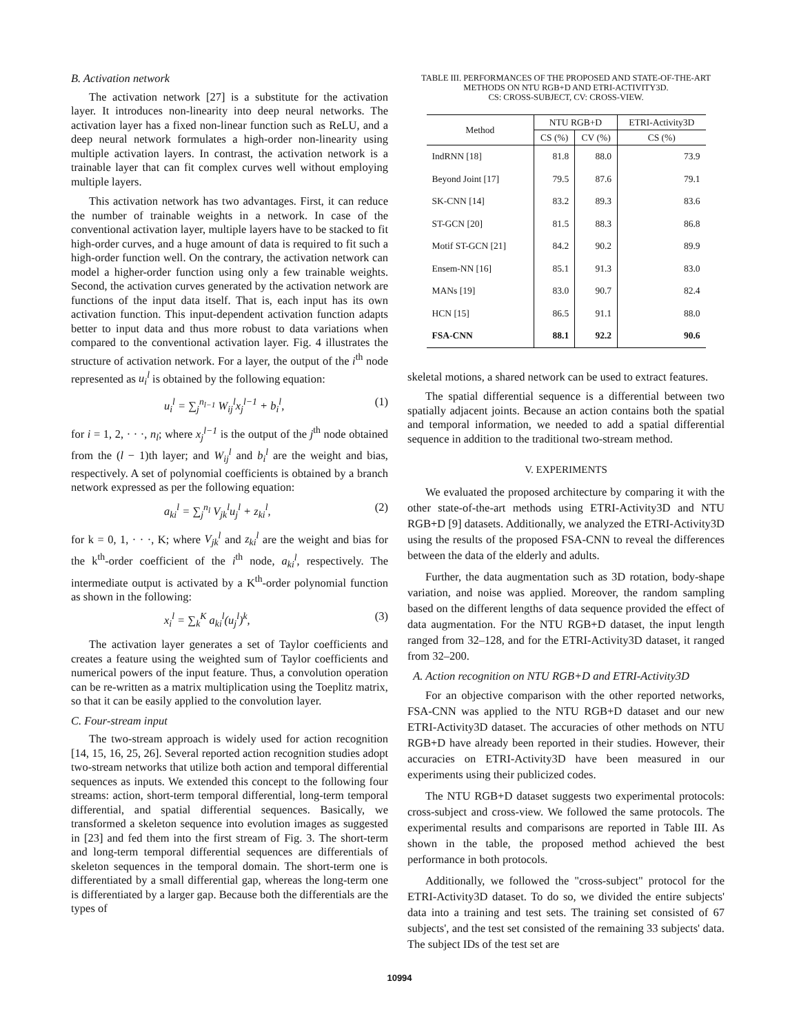B. Activation network
The activation network [27] is a substitute for the activation layer. It introduces non-linearity into deep neural networks. The activation layer has a fixed non-linear function such as ReLU, and a deep neural network formulates a high-order non-linearity using multiple activation layers. In contrast, the activation network is a trainable layer that can fit complex curves well without employing multiple layers.
This activation network has two advantages. First, it can reduce the number of trainable weights in a network. In case of the conventional activation layer, multiple layers have to be stacked to fit high-order curves, and a huge amount of data is required to fit such a high-order function well. On the contrary, the activation network can model a higher-order function using only a few trainable weights. Second, the activation curves generated by the activation network are functions of the input data itself. That is, each input has its own activation function. This input-dependent activation function adapts better to input data and thus more robust to data variations when compared to the conventional activation layer. Fig. 4 illustrates the structure of activation network. For a layer, the output of the i<sup>th</sup> node represented as u<sub>i</sub><sup>l</sup> is obtained by the following equation:
u<sub>i</sub><sup>l</sup> = ∑<sub>j</sub><sup>n<sub>l−1</sub></sup> W<sub>ij</sub><sup>l</sup>x<sub>j</sub><sup>l−1</sup> + b<sub>i</sub><sup>l</sup>, (1)
for i = 1, 2, · · ·, n<sub>l</sub>; where x<sub>j</sub><sup>l−1</sup> is the output of the j<sup>th</sup> node obtained from the (l − 1)th layer; and W<sub>ij</sub><sup>l</sup> and b<sub>i</sub><sup>l</sup> are the weight and bias, respectively. A set of polynomial coefficients is obtained by a branch network expressed as per the following equation:
a<sub>ki</sub><sup>l</sup> = ∑<sub>j</sub><sup>n<sub>l</sub></sup> V<sub>jk</sub><sup>l</sup>u<sub>j</sub><sup>l</sup> + z<sub>ki</sub><sup>l</sup>, (2)
for k = 0, 1, · · ·, K; where V<sub>jk</sub><sup>l</sup> and z<sub>ki</sub><sup>l</sup> are the weight and bias for the k<sup>th</sup>-order coefficient of the i<sup>th</sup> node, a<sub>ki</sub><sup>l</sup>, respectively. The intermediate output is activated by a K<sup>th</sup>-order polynomial function as shown in the following:
x<sub>i</sub><sup>l</sup> = ∑<sub>k</sub><sup>K</sup> a<sub>ki</sub><sup>l</sup>(u<sub>j</sub><sup>l</sup>)<sup>k</sup>, (3)
The activation layer generates a set of Taylor coefficients and creates a feature using the weighted sum of Taylor coefficients and numerical powers of the input feature. Thus, a convolution operation can be re-written as a matrix multiplication using the Toeplitz matrix, so that it can be easily applied to the convolution layer.
C. Four-stream input
The two-stream approach is widely used for action recognition [14, 15, 16, 25, 26]. Several reported action recognition studies adopt two-stream networks that utilize both action and temporal differential sequences as inputs. We extended this concept to the following four streams: action, short-term temporal differential, long-term temporal differential, and spatial differential sequences. Basically, we transformed a skeleton sequence into evolution images as suggested in [23] and fed them into the first stream of Fig. 3. The short-term and long-term temporal differential sequences are differentials of skeleton sequences in the temporal domain. The short-term one is differentiated by a small differential gap, whereas the long-term one is differentiated by a larger gap. Because both the differentials are the types of
TABLE III. PERFORMANCES OF THE PROPOSED AND STATE-OF-THE-ART METHODS ON NTU RGB+D AND ETRI-ACTIVITY3D.
CS: CROSS-SUBJECT, CV: CROSS-VIEW.
| Method | NTU RGB+D | | ETRI-Activity3D |
| --- | --- | --- | --- |
| | CS (%) | CV (%) | CS (%) |
| IndRNN [18] | 81.8 | 88.0 | 73.9 |
| Beyond Joint [17] | 79.5 | 87.6 | 79.1 |
| SK-CNN [14] | 83.2 | 89.3 | 83.6 |
| ST-GCN [20] | 81.5 | 88.3 | 86.8 |
| Motif ST-GCN [21] | 84.2 | 90.2 | 89.9 |
| Ensem-NN [16] | 85.1 | 91.3 | 83.0 |
| MANs [19] | 83.0 | 90.7 | 82.4 |
| HCN [15] | 86.5 | 91.1 | 88.0 |
| FSA-CNN | 88.1 | 92.2 | 90.6 |
skeletal motions, a shared network can be used to extract features.
The spatial differential sequence is a differential between two spatially adjacent joints. Because an action contains both the spatial and temporal information, we needed to add a spatial differential sequence in addition to the traditional two-stream method.
V. EXPERIMENTS
We evaluated the proposed architecture by comparing it with the other state-of-the-art methods using ETRI-Activity3D and NTU RGB+D [9] datasets. Additionally, we analyzed the ETRI-Activity3D using the results of the proposed FSA-CNN to reveal the differences between the data of the elderly and adults.
Further, the data augmentation such as 3D rotation, body-shape variation, and noise was applied. Moreover, the random sampling based on the different lengths of data sequence provided the effect of data augmentation. For the NTU RGB+D dataset, the input length ranged from 32–128, and for the ETRI-Activity3D dataset, it ranged from 32–200.
A. Action recognition on NTU RGB+D and ETRI-Activity3D
For an objective comparison with the other reported networks, FSA-CNN was applied to the NTU RGB+D dataset and our new ETRI-Activity3D dataset. The accuracies of other methods on NTU RGB+D have already been reported in their studies. However, their accuracies on ETRI-Activity3D have been measured in our experiments using their publicized codes.
The NTU RGB+D dataset suggests two experimental protocols: cross-subject and cross-view. We followed the same protocols. The experimental results and comparisons are reported in Table III. As shown in the table, the proposed method achieved the best performance in both protocols.
Additionally, we followed the "cross-subject" protocol for the ETRI-Activity3D dataset. To do so, we divided the entire subjects' data into a training and test sets. The training set consisted of 67 subjects', and the test set consisted of the remaining 33 subjects' data. The subject IDs of the test set are
10994